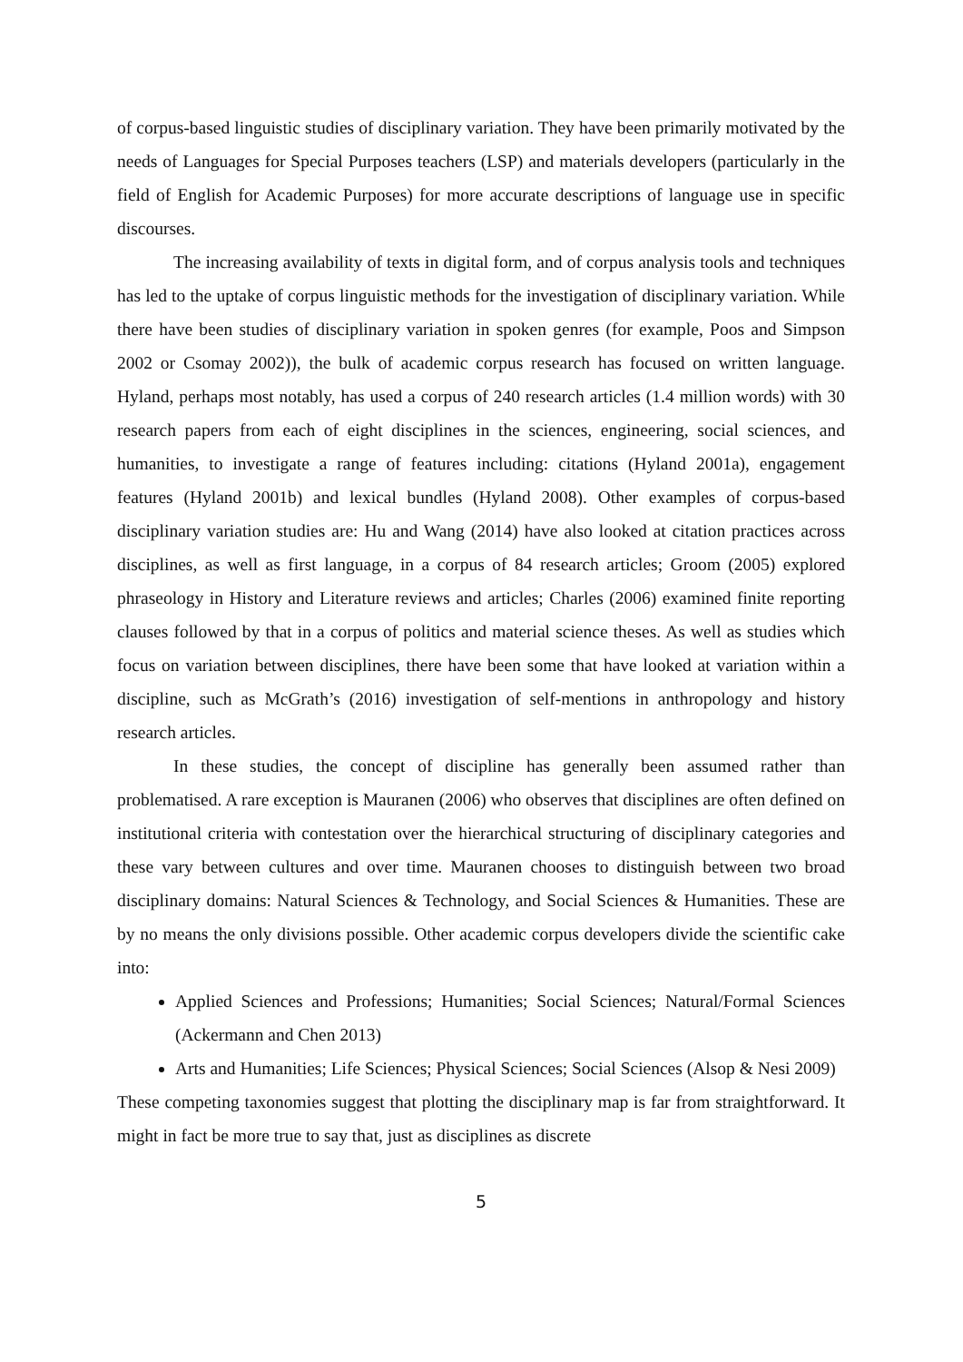of corpus-based linguistic studies of disciplinary variation. They have been primarily motivated by the needs of Languages for Special Purposes teachers (LSP) and materials developers (particularly in the field of English for Academic Purposes) for more accurate descriptions of language use in specific discourses.
The increasing availability of texts in digital form, and of corpus analysis tools and techniques has led to the uptake of corpus linguistic methods for the investigation of disciplinary variation. While there have been studies of disciplinary variation in spoken genres (for example, Poos and Simpson 2002 or Csomay 2002)), the bulk of academic corpus research has focused on written language. Hyland, perhaps most notably, has used a corpus of 240 research articles (1.4 million words) with 30 research papers from each of eight disciplines in the sciences, engineering, social sciences, and humanities, to investigate a range of features including: citations (Hyland 2001a), engagement features (Hyland 2001b) and lexical bundles (Hyland 2008). Other examples of corpus-based disciplinary variation studies are: Hu and Wang (2014) have also looked at citation practices across disciplines, as well as first language, in a corpus of 84 research articles; Groom (2005) explored phraseology in History and Literature reviews and articles; Charles (2006) examined finite reporting clauses followed by that in a corpus of politics and material science theses. As well as studies which focus on variation between disciplines, there have been some that have looked at variation within a discipline, such as McGrath’s (2016) investigation of self-mentions in anthropology and history research articles.
In these studies, the concept of discipline has generally been assumed rather than problematised. A rare exception is Mauranen (2006) who observes that disciplines are often defined on institutional criteria with contestation over the hierarchical structuring of disciplinary categories and these vary between cultures and over time. Mauranen chooses to distinguish between two broad disciplinary domains: Natural Sciences & Technology, and Social Sciences & Humanities. These are by no means the only divisions possible. Other academic corpus developers divide the scientific cake into:
Applied Sciences and Professions; Humanities; Social Sciences; Natural/Formal Sciences (Ackermann and Chen 2013)
Arts and Humanities; Life Sciences; Physical Sciences; Social Sciences (Alsop & Nesi 2009)
These competing taxonomies suggest that plotting the disciplinary map is far from straightforward. It might in fact be more true to say that, just as disciplines as discrete
5